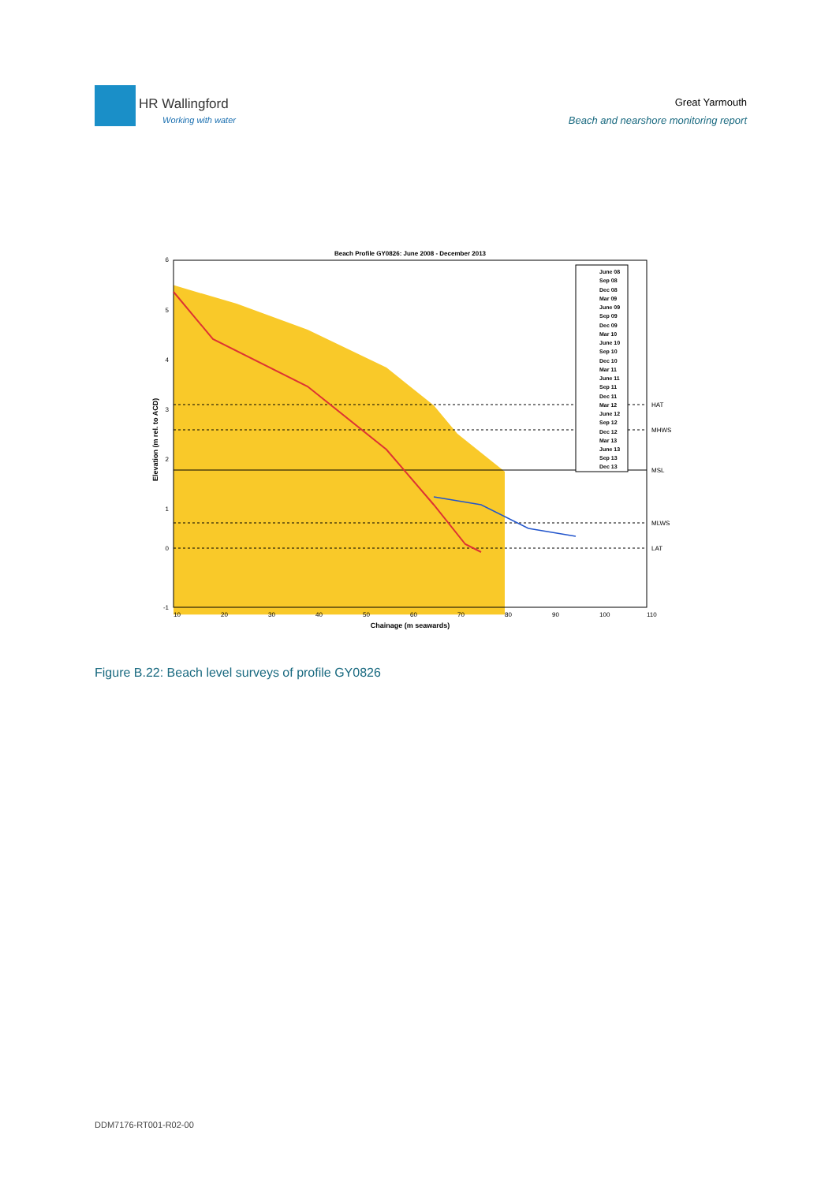HR Wallingford
Working with water
Great Yarmouth
Beach and nearshore monitoring report
Beach Profile GY0826: June 2008 - December 2013
HAT
MHWS
MSL
MLWS
LAT
6
5
4
3
2
1
0
-1
10
20
30
40
50
60
70
80
90
100
110
Chainage (m seawards)
Elevation (m rel. to ACD)
June 08
Sep 08
Dec 08
Mar 09
June 09
Sep 09
Dec 09
Mar 10
June 10
Sep 10
Dec 10
Mar 11
June 11
Sep 11
Dec 11
Mar 12
June 12
Sep 12
Dec 12
Mar 13
June 13
Sep 13
Dec 13
Figure B.22: Beach level surveys of profile GY0826
DDM7176-RT001-R02-00